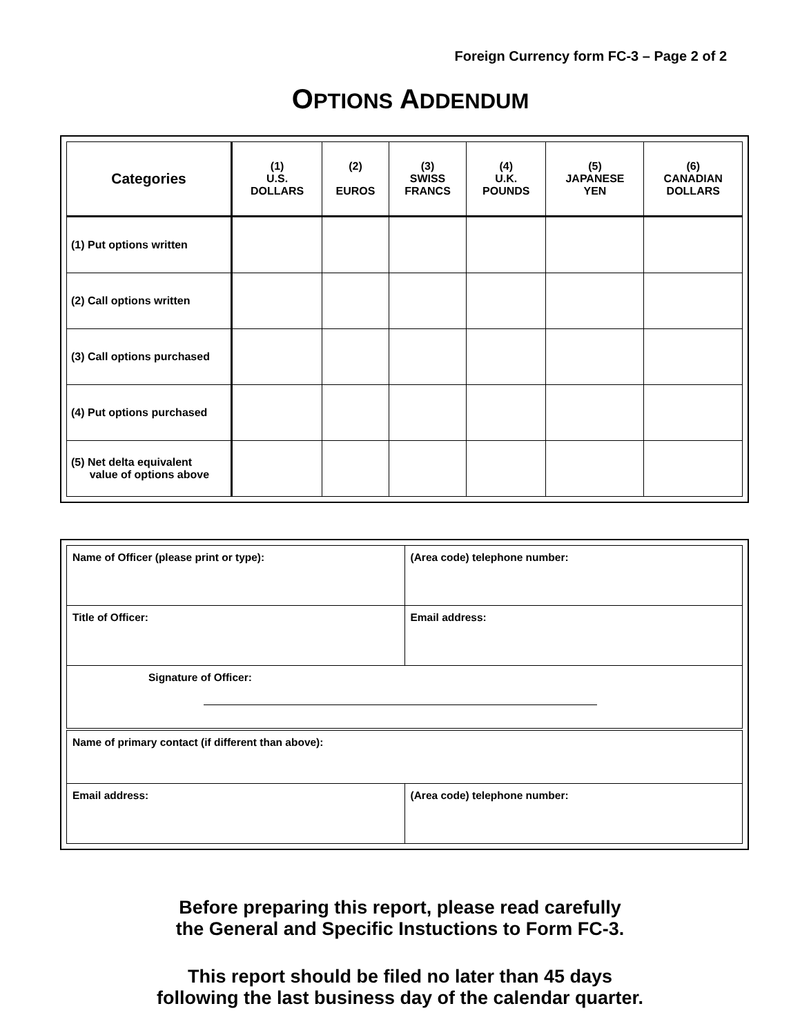Foreign Currency form FC-3 – Page 2 of 2
OPTIONS ADDENDUM
| Categories | (1) U.S. DOLLARS | (2) EUROS | (3) SWISS FRANCS | (4) U.K. POUNDS | (5) JAPANESE YEN | (6) CANADIAN DOLLARS |
| --- | --- | --- | --- | --- | --- | --- |
| (1) Put options written | | | | | | |
| (2) Call options written | | | | | | |
| (3) Call options purchased | | | | | | |
| (4) Put options purchased | | | | | | |
| (5) Net delta equivalent value of options above | | | | | | |
| Name of Officer (please print or type): | (Area code) telephone number: |
| Title of Officer: | Email address: |
| Signature of Officer: | |
| Name of primary contact (if different than above): | |
| Email address: | (Area code) telephone number: |
Before preparing this report, please read carefully
the General and Specific Instuctions to Form FC-3.
This report should be filed no later than 45 days
following the last business day of the calendar quarter.